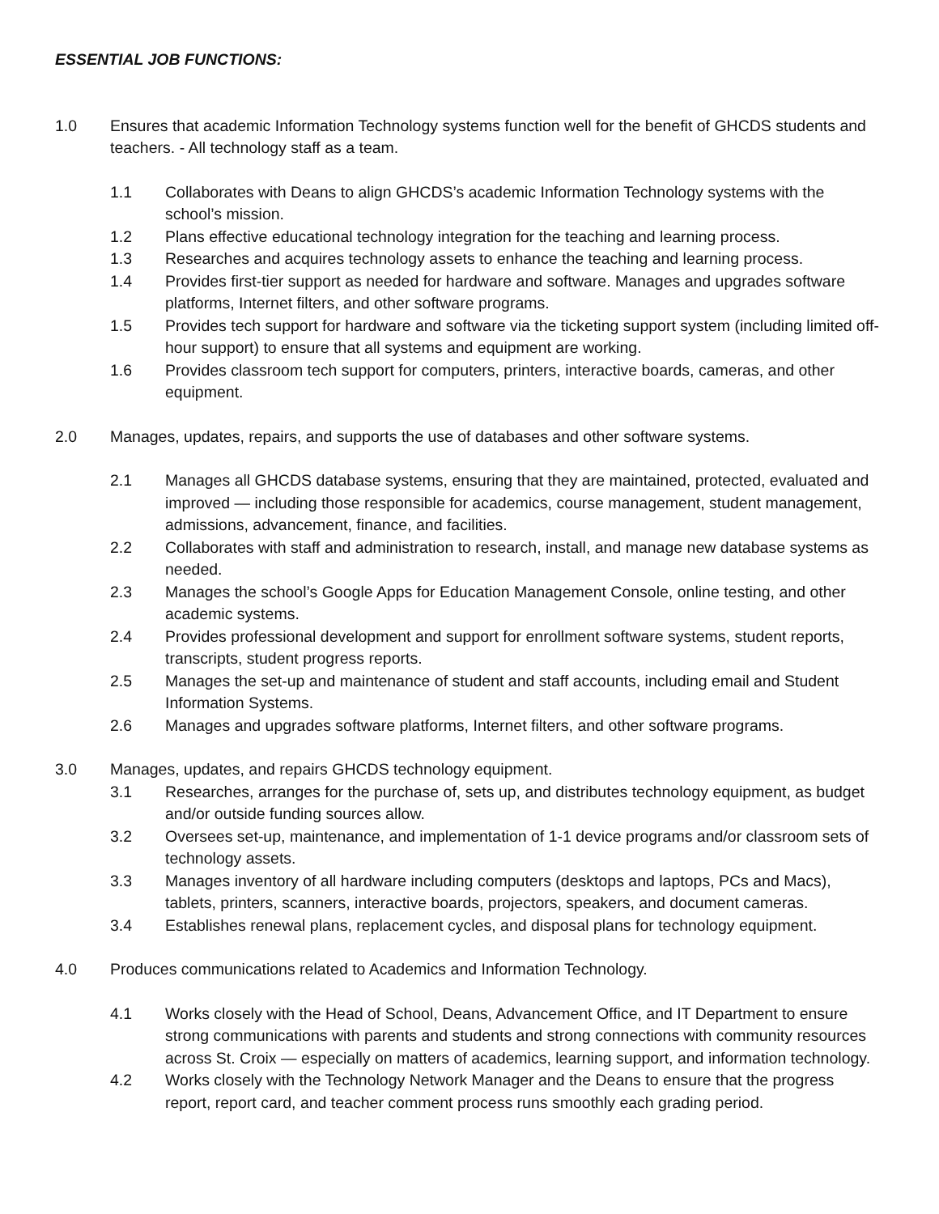ESSENTIAL JOB FUNCTIONS:
1.0 Ensures that academic Information Technology systems function well for the benefit of GHCDS students and teachers. - All technology staff as a team.
1.1 Collaborates with Deans to align GHCDS’s academic Information Technology systems with the school’s mission.
1.2 Plans effective educational technology integration for the teaching and learning process.
1.3 Researches and acquires technology assets to enhance the teaching and learning process.
1.4 Provides first-tier support as needed for hardware and software. Manages and upgrades software platforms, Internet filters, and other software programs.
1.5 Provides tech support for hardware and software via the ticketing support system (including limited off-hour support) to ensure that all systems and equipment are working.
1.6 Provides classroom tech support for computers, printers, interactive boards, cameras, and other equipment.
2.0 Manages, updates, repairs, and supports the use of databases and other software systems.
2.1 Manages all GHCDS database systems, ensuring that they are maintained, protected, evaluated and improved — including those responsible for academics, course management, student management, admissions, advancement, finance, and facilities.
2.2 Collaborates with staff and administration to research, install, and manage new database systems as needed.
2.3 Manages the school’s Google Apps for Education Management Console, online testing, and other academic systems.
2.4 Provides professional development and support for enrollment software systems, student reports, transcripts, student progress reports.
2.5 Manages the set-up and maintenance of student and staff accounts, including email and Student Information Systems.
2.6 Manages and upgrades software platforms, Internet filters, and other software programs.
3.0 Manages, updates, and repairs GHCDS technology equipment.
3.1 Researches, arranges for the purchase of, sets up, and distributes technology equipment, as budget and/or outside funding sources allow.
3.2 Oversees set-up, maintenance, and implementation of 1-1 device programs and/or classroom sets of technology assets.
3.3 Manages inventory of all hardware including computers (desktops and laptops, PCs and Macs), tablets, printers, scanners, interactive boards, projectors, speakers, and document cameras.
3.4 Establishes renewal plans, replacement cycles, and disposal plans for technology equipment.
4.0 Produces communications related to Academics and Information Technology.
4.1 Works closely with the Head of School, Deans, Advancement Office, and IT Department to ensure strong communications with parents and students and strong connections with community resources across St. Croix — especially on matters of academics, learning support, and information technology.
4.2 Works closely with the Technology Network Manager and the Deans to ensure that the progress report, report card, and teacher comment process runs smoothly each grading period.